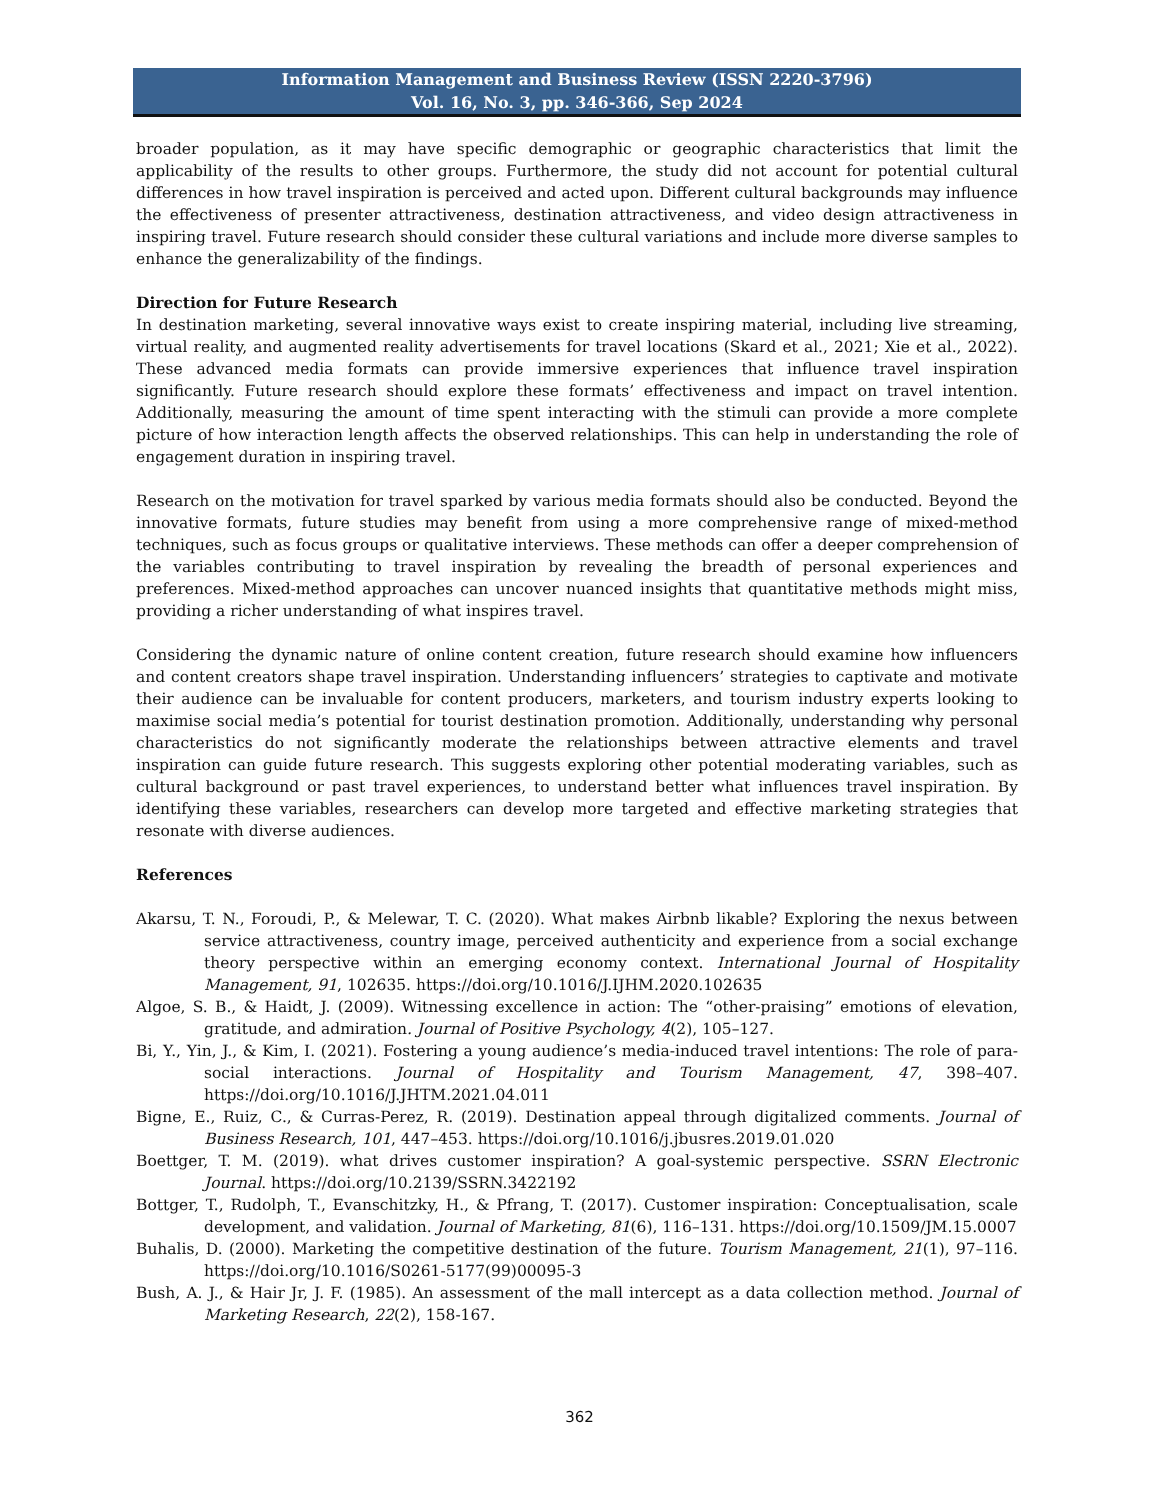Information Management and Business Review (ISSN 2220-3796)
Vol. 16, No. 3, pp. 346-366, Sep 2024
broader population, as it may have specific demographic or geographic characteristics that limit the applicability of the results to other groups. Furthermore, the study did not account for potential cultural differences in how travel inspiration is perceived and acted upon. Different cultural backgrounds may influence the effectiveness of presenter attractiveness, destination attractiveness, and video design attractiveness in inspiring travel. Future research should consider these cultural variations and include more diverse samples to enhance the generalizability of the findings.
Direction for Future Research
In destination marketing, several innovative ways exist to create inspiring material, including live streaming, virtual reality, and augmented reality advertisements for travel locations (Skard et al., 2021; Xie et al., 2022). These advanced media formats can provide immersive experiences that influence travel inspiration significantly. Future research should explore these formats’ effectiveness and impact on travel intention. Additionally, measuring the amount of time spent interacting with the stimuli can provide a more complete picture of how interaction length affects the observed relationships. This can help in understanding the role of engagement duration in inspiring travel.
Research on the motivation for travel sparked by various media formats should also be conducted. Beyond the innovative formats, future studies may benefit from using a more comprehensive range of mixed-method techniques, such as focus groups or qualitative interviews. These methods can offer a deeper comprehension of the variables contributing to travel inspiration by revealing the breadth of personal experiences and preferences. Mixed-method approaches can uncover nuanced insights that quantitative methods might miss, providing a richer understanding of what inspires travel.
Considering the dynamic nature of online content creation, future research should examine how influencers and content creators shape travel inspiration. Understanding influencers’ strategies to captivate and motivate their audience can be invaluable for content producers, marketers, and tourism industry experts looking to maximise social media’s potential for tourist destination promotion. Additionally, understanding why personal characteristics do not significantly moderate the relationships between attractive elements and travel inspiration can guide future research. This suggests exploring other potential moderating variables, such as cultural background or past travel experiences, to understand better what influences travel inspiration. By identifying these variables, researchers can develop more targeted and effective marketing strategies that resonate with diverse audiences.
References
Akarsu, T. N., Foroudi, P., & Melewar, T. C. (2020). What makes Airbnb likable? Exploring the nexus between service attractiveness, country image, perceived authenticity and experience from a social exchange theory perspective within an emerging economy context. International Journal of Hospitality Management, 91, 102635. https://doi.org/10.1016/J.IJHM.2020.102635
Algoe, S. B., & Haidt, J. (2009). Witnessing excellence in action: The “other-praising” emotions of elevation, gratitude, and admiration. Journal of Positive Psychology, 4(2), 105–127.
Bi, Y., Yin, J., & Kim, I. (2021). Fostering a young audience’s media-induced travel intentions: The role of para-social interactions. Journal of Hospitality and Tourism Management, 47, 398–407. https://doi.org/10.1016/J.JHTM.2021.04.011
Bigne, E., Ruiz, C., & Curras-Perez, R. (2019). Destination appeal through digitalized comments. Journal of Business Research, 101, 447–453. https://doi.org/10.1016/j.jbusres.2019.01.020
Boettger, T. M. (2019). what drives customer inspiration? A goal-systemic perspective. SSRN Electronic Journal. https://doi.org/10.2139/SSRN.3422192
Bottger, T., Rudolph, T., Evanschitzky, H., & Pfrang, T. (2017). Customer inspiration: Conceptualisation, scale development, and validation. Journal of Marketing, 81(6), 116–131. https://doi.org/10.1509/JM.15.0007
Buhalis, D. (2000). Marketing the competitive destination of the future. Tourism Management, 21(1), 97–116. https://doi.org/10.1016/S0261-5177(99)00095-3
Bush, A. J., & Hair Jr, J. F. (1985). An assessment of the mall intercept as a data collection method. Journal of Marketing Research, 22(2), 158-167.
362